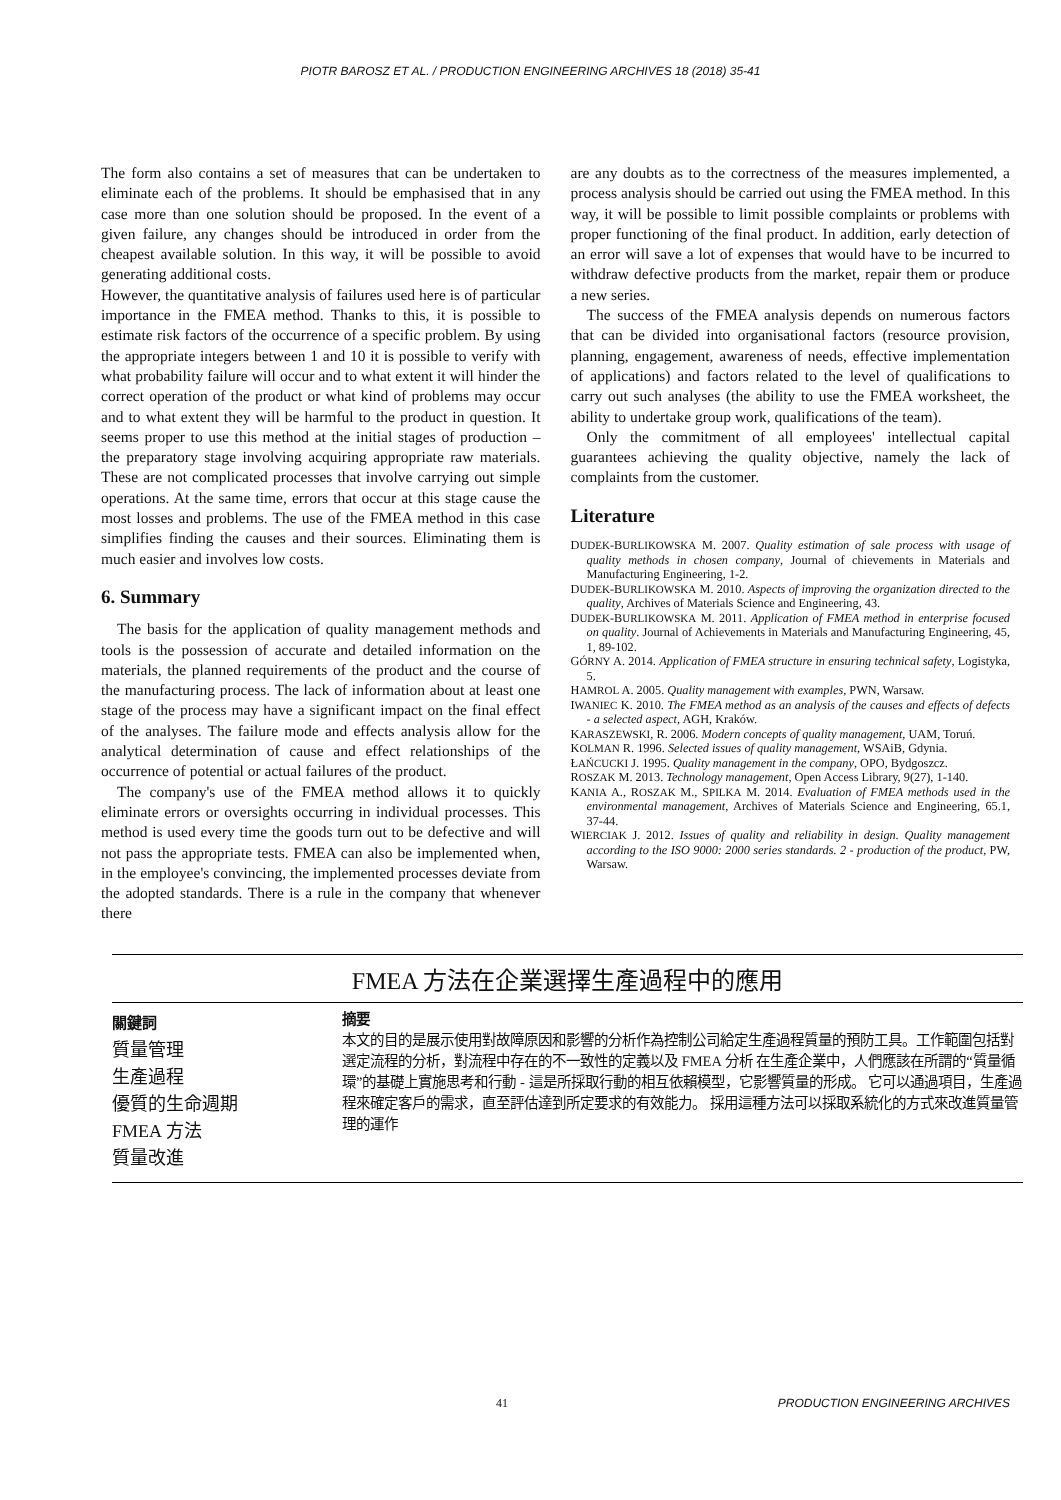PIOTR BAROSZ ET AL. / PRODUCTION ENGINEERING ARCHIVES 18 (2018) 35-41
The form also contains a set of measures that can be undertaken to eliminate each of the problems. It should be emphasised that in any case more than one solution should be proposed. In the event of a given failure, any changes should be introduced in order from the cheapest available solution. In this way, it will be possible to avoid generating additional costs.
However, the quantitative analysis of failures used here is of particular importance in the FMEA method. Thanks to this, it is possible to estimate risk factors of the occurrence of a specific problem. By using the appropriate integers between 1 and 10 it is possible to verify with what probability failure will occur and to what extent it will hinder the correct operation of the product or what kind of problems may occur and to what extent they will be harmful to the product in question. It seems proper to use this method at the initial stages of production – the preparatory stage involving acquiring appropriate raw materials. These are not complicated processes that involve carrying out simple operations. At the same time, errors that occur at this stage cause the most losses and problems. The use of the FMEA method in this case simplifies finding the causes and their sources. Eliminating them is much easier and involves low costs.
6. Summary
The basis for the application of quality management methods and tools is the possession of accurate and detailed information on the materials, the planned requirements of the product and the course of the manufacturing process. The lack of information about at least one stage of the process may have a significant impact on the final effect of the analyses. The failure mode and effects analysis allow for the analytical determination of cause and effect relationships of the occurrence of potential or actual failures of the product.
The company's use of the FMEA method allows it to quickly eliminate errors or oversights occurring in individual processes. This method is used every time the goods turn out to be defective and will not pass the appropriate tests. FMEA can also be implemented when, in the employee's convincing, the implemented processes deviate from the adopted standards. There is a rule in the company that whenever there
are any doubts as to the correctness of the measures implemented, a process analysis should be carried out using the FMEA method. In this way, it will be possible to limit possible complaints or problems with proper functioning of the final product. In addition, early detection of an error will save a lot of expenses that would have to be incurred to withdraw defective products from the market, repair them or produce a new series.
The success of the FMEA analysis depends on numerous factors that can be divided into organisational factors (resource provision, planning, engagement, awareness of needs, effective implementation of applications) and factors related to the level of qualifications to carry out such analyses (the ability to use the FMEA worksheet, the ability to undertake group work, qualifications of the team).
Only the commitment of all employees' intellectual capital guarantees achieving the quality objective, namely the lack of complaints from the customer.
Literature
DUDEK-BURLIKOWSKA M. 2007. Quality estimation of sale process with usage of quality methods in chosen company, Journal of chievements in Materials and Manufacturing Engineering, 1-2.
DUDEK-BURLIKOWSKA M. 2010. Aspects of improving the organization directed to the quality, Archives of Materials Science and Engineering, 43.
DUDEK-BURLIKOWSKA M. 2011. Application of FMEA method in enterprise focused on quality. Journal of Achievements in Materials and Manufacturing Engineering, 45, 1, 89-102.
GÓRNY A. 2014. Application of FMEA structure in ensuring technical safety, Logistyka, 5.
HAMROL A. 2005. Quality management with examples, PWN, Warsaw.
IWANIEC K. 2010. The FMEA method as an analysis of the causes and effects of defects - a selected aspect, AGH, Kraków.
KARASZEWSKI, R. 2006. Modern concepts of quality management, UAM, Toruń.
KOLMAN R. 1996. Selected issues of quality management, WSAiB, Gdynia.
ŁAŃCUCKI J. 1995. Quality management in the company, OPO, Bydgoszcz.
ROSZAK M. 2013. Technology management, Open Access Library, 9(27), 1-140.
KANIA A., ROSZAK M., SPILKA M. 2014. Evaluation of FMEA methods used in the environmental management, Archives of Materials Science and Engineering, 65.1, 37-44.
WIERCIAK J. 2012. Issues of quality and reliability in design. Quality management according to the ISO 9000: 2000 series standards. 2 - production of the product, PW, Warsaw.
FMEA 方法在企業選擇生產過程中的應用
關鍵詞
質量管理
生產過程
優質的生命週期
FMEA 方法
質量改進
摘要
本文的目的是展示使用對故障原因和影響的分析作為控制公司給定生產過程質量的預防工具。工作範圍包括對選定流程的分析，對流程中存在的不一致性的定義以及 FMEA 分析 在生產企業中，人們應該在所謂的“質量循環”的基礎上實施思考和行動 - 這是所採取行動的相互依賴模型，它影響質量的形成。 它可以通過項目，生產過程來確定客戶的需求，直至評估達到所定要求的有效能力。 採用這種方法可以採取系統化的方式來改進質量管理的運作
41 PRODUCTION ENGINEERING ARCHIVES